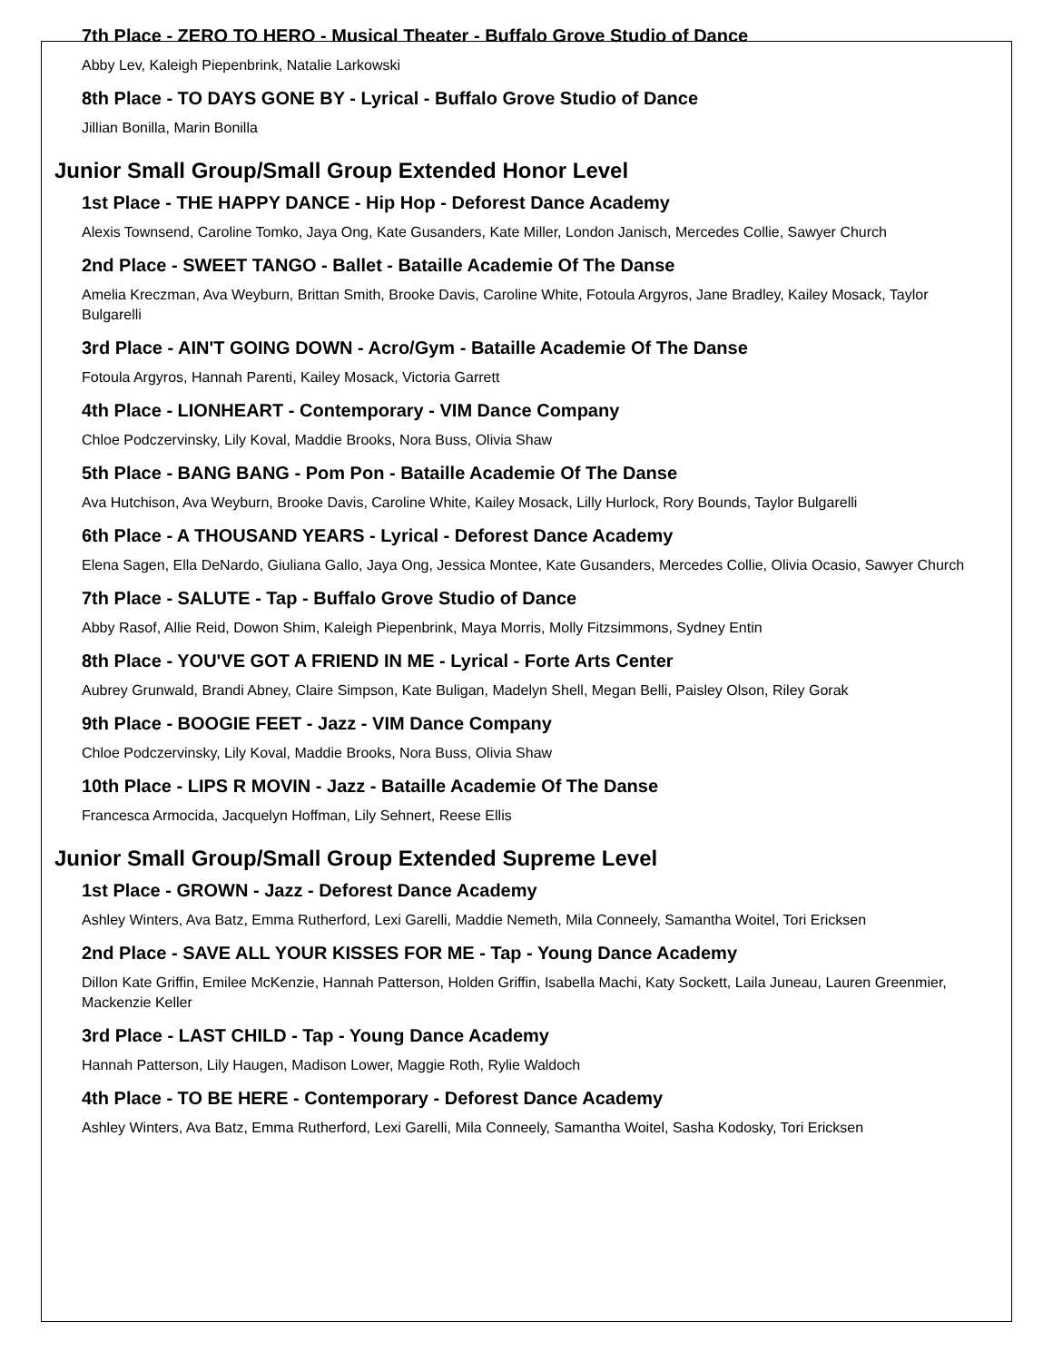7th Place - ZERO TO HERO - Musical Theater - Buffalo Grove Studio of Dance
Abby Lev, Kaleigh Piepenbrink, Natalie Larkowski
8th Place - TO DAYS GONE BY - Lyrical - Buffalo Grove Studio of Dance
Jillian Bonilla, Marin Bonilla
Junior Small Group/Small Group Extended Honor Level
1st Place - THE HAPPY DANCE - Hip Hop - Deforest Dance Academy
Alexis Townsend, Caroline Tomko, Jaya Ong, Kate Gusanders, Kate Miller, London Janisch, Mercedes Collie, Sawyer Church
2nd Place - SWEET TANGO - Ballet - Bataille Academie Of The Danse
Amelia Kreczman, Ava Weyburn, Brittan Smith, Brooke Davis, Caroline White, Fotoula Argyros, Jane Bradley, Kailey Mosack, Taylor Bulgarelli
3rd Place - AIN'T GOING DOWN - Acro/Gym - Bataille Academie Of The Danse
Fotoula Argyros, Hannah Parenti, Kailey Mosack, Victoria Garrett
4th Place - LIONHEART - Contemporary - VIM Dance Company
Chloe Podczervinsky, Lily Koval, Maddie Brooks, Nora Buss, Olivia Shaw
5th Place - BANG BANG - Pom Pon - Bataille Academie Of The Danse
Ava Hutchison, Ava Weyburn, Brooke Davis, Caroline White, Kailey Mosack, Lilly Hurlock, Rory Bounds, Taylor Bulgarelli
6th Place - A THOUSAND YEARS - Lyrical - Deforest Dance Academy
Elena Sagen, Ella DeNardo, Giuliana Gallo, Jaya Ong, Jessica Montee, Kate Gusanders, Mercedes Collie, Olivia Ocasio, Sawyer Church
7th Place - SALUTE - Tap - Buffalo Grove Studio of Dance
Abby Rasof, Allie Reid, Dowon Shim, Kaleigh Piepenbrink, Maya Morris, Molly Fitzsimmons, Sydney Entin
8th Place - YOU'VE GOT A FRIEND IN ME - Lyrical - Forte Arts Center
Aubrey Grunwald, Brandi Abney, Claire Simpson, Kate Buligan, Madelyn Shell, Megan Belli, Paisley Olson, Riley Gorak
9th Place - BOOGIE FEET - Jazz - VIM Dance Company
Chloe Podczervinsky, Lily Koval, Maddie Brooks, Nora Buss, Olivia Shaw
10th Place - LIPS R MOVIN - Jazz - Bataille Academie Of The Danse
Francesca Armocida, Jacquelyn Hoffman, Lily Sehnert, Reese Ellis
Junior Small Group/Small Group Extended Supreme Level
1st Place - GROWN - Jazz - Deforest Dance Academy
Ashley Winters, Ava Batz, Emma Rutherford, Lexi Garelli, Maddie Nemeth, Mila Conneely, Samantha Woitel, Tori Ericksen
2nd Place - SAVE ALL YOUR KISSES FOR ME - Tap - Young Dance Academy
Dillon Kate Griffin, Emilee McKenzie, Hannah Patterson, Holden Griffin, Isabella Machi, Katy Sockett, Laila Juneau, Lauren Greenmier, Mackenzie Keller
3rd Place - LAST CHILD - Tap - Young Dance Academy
Hannah Patterson, Lily Haugen, Madison Lower, Maggie Roth, Rylie Waldoch
4th Place - TO BE HERE - Contemporary - Deforest Dance Academy
Ashley Winters, Ava Batz, Emma Rutherford, Lexi Garelli, Mila Conneely, Samantha Woitel, Sasha Kodosky, Tori Ericksen